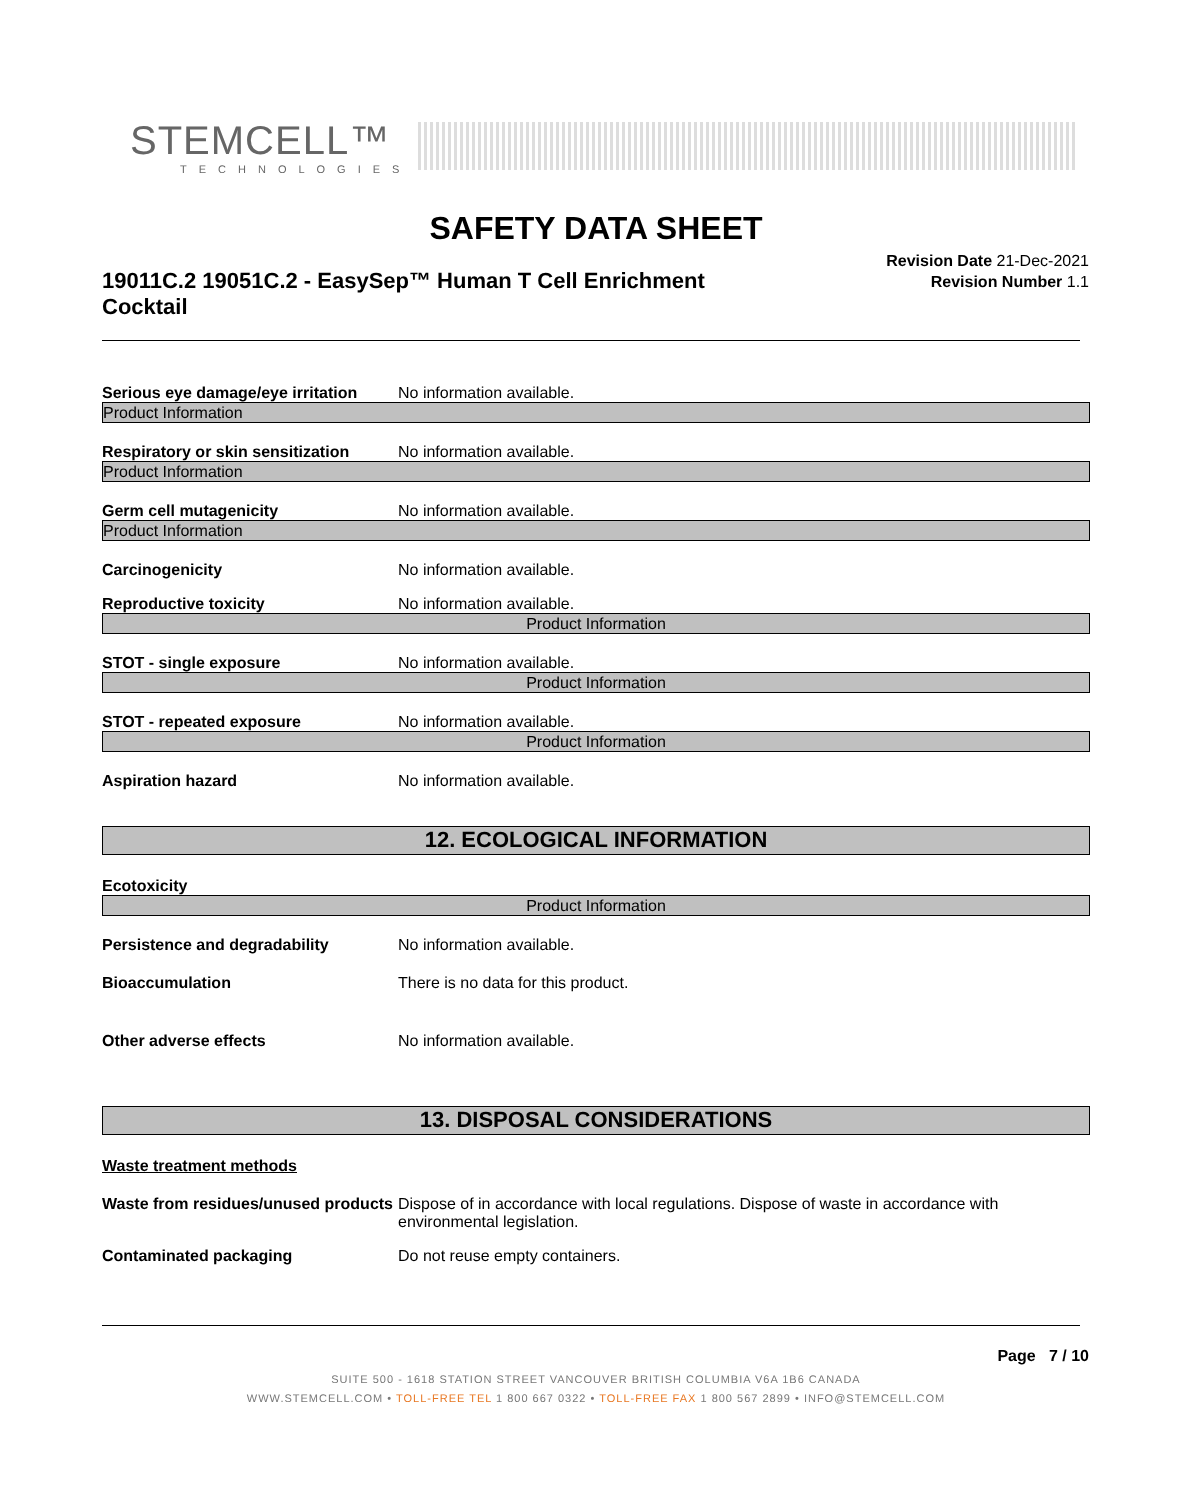STEMCELL™
TECHNOLOGIES
SAFETY DATA SHEET
19011C.2 19051C.2 - EasySep™ Human T Cell Enrichment Cocktail
Revision Date 21-Dec-2021
Revision Number 1.1
Serious eye damage/eye irritation
No information available.
Product Information
Respiratory or skin sensitization
No information available.
Product Information
Germ cell mutagenicity No information available.
Product Information
Carcinogenicity No information available.
Reproductive toxicity No information available.
Product Information
STOT - single exposure No information available.
Product Information
STOT - repeated exposure No information available.
Product Information
Aspiration hazard No information available.
12. ECOLOGICAL INFORMATION
Ecotoxicity
Product Information
Persistence and degradability No information available.
Bioaccumulation There is no data for this product.
Other adverse effects No information available.
13. DISPOSAL CONSIDERATIONS
Waste treatment methods
Waste from residues/unused products
Dispose of in accordance with local regulations. Dispose of waste in accordance with environmental legislation.
Contaminated packaging Do not reuse empty containers.
Page 7 / 10
SUITE 500 - 1618 STATION STREET VANCOUVER BRITISH COLUMBIA V6A 1B6 CANADA
WWW.STEMCELL.COM • TOLL-FREE TEL 1 800 667 0322 • TOLL-FREE FAX 1 800 567 2899 • INFO@STEMCELL.COM